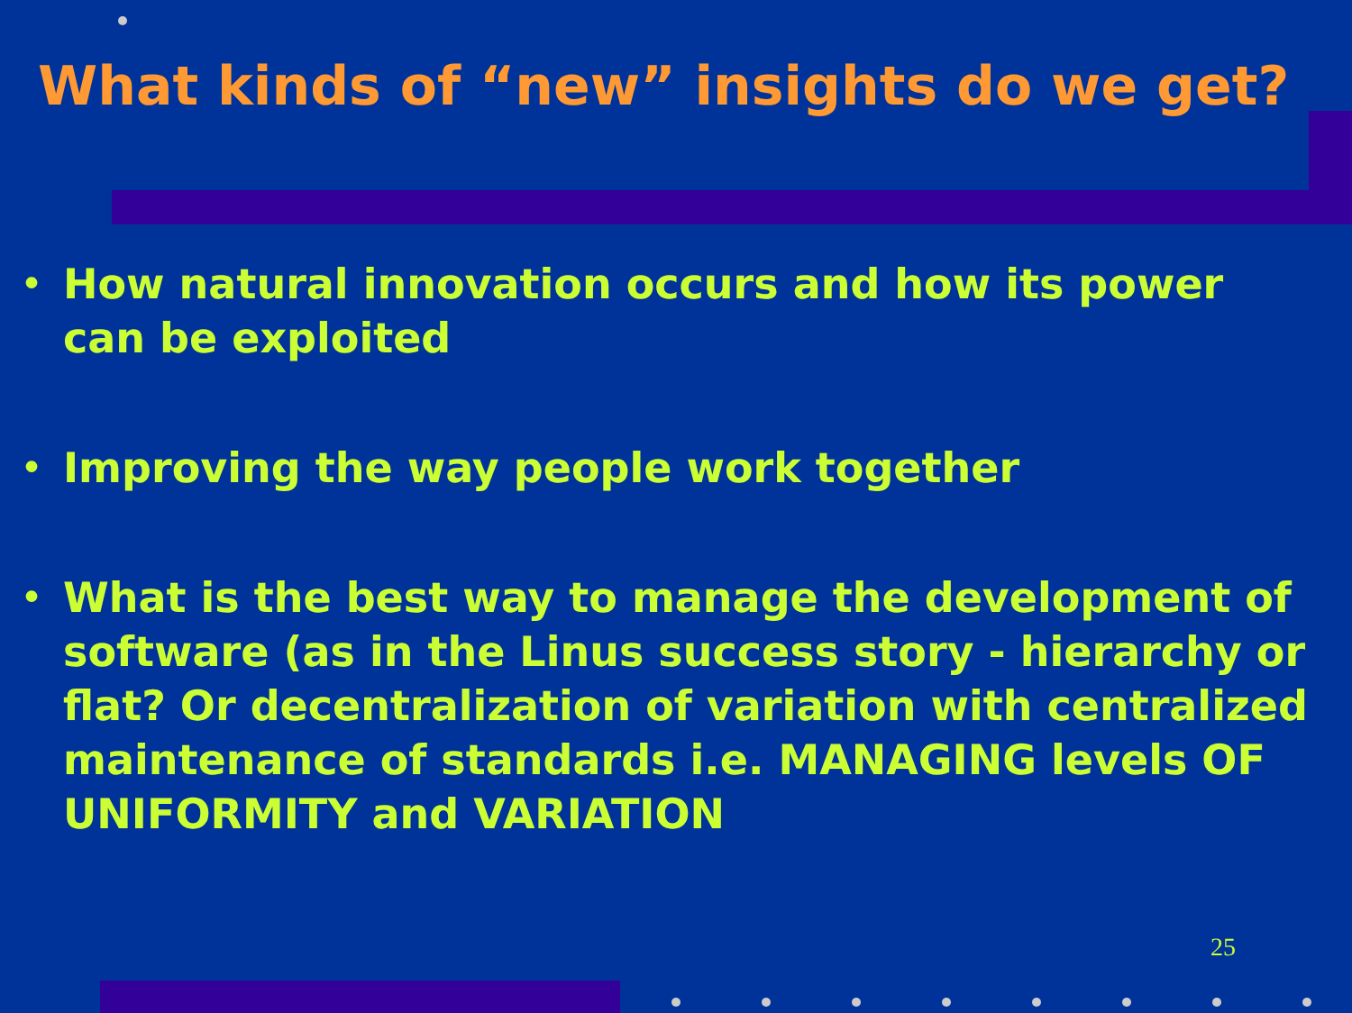What kinds of “new” insights do we get?
• How natural innovation occurs and how its power can be exploited
• Improving the way people work together
• What is the best way to manage the development of software (as in the Linus success story - hierarchy or flat? Or decentralization of variation with centralized maintenance of standards i.e. MANAGING levels OF UNIFORMITY and VARIATION
25